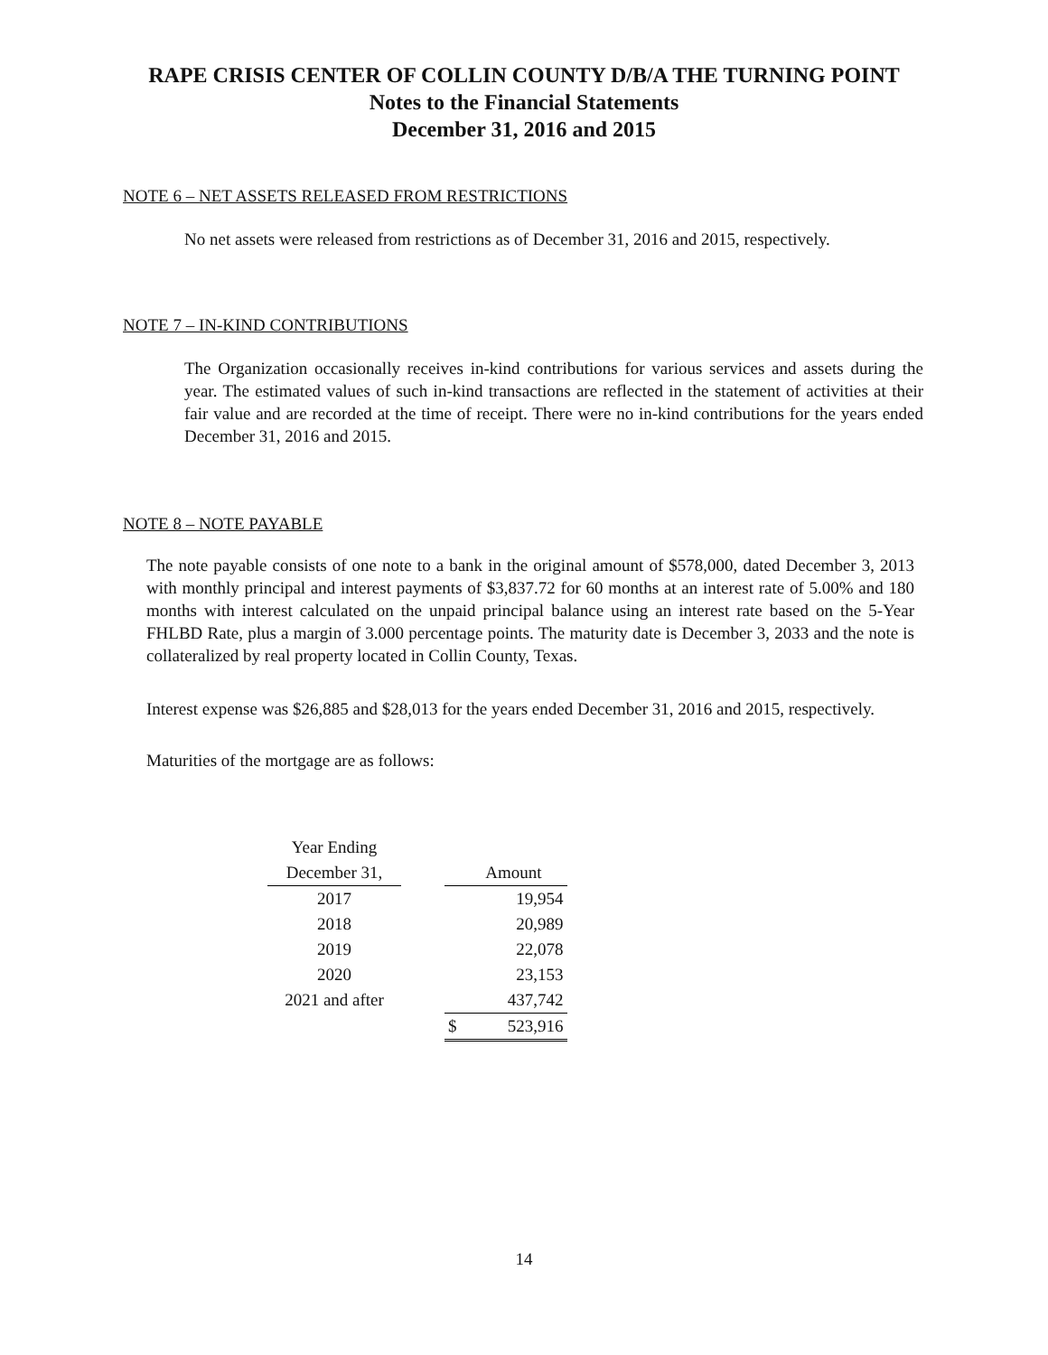RAPE CRISIS CENTER OF COLLIN COUNTY D/B/A THE TURNING POINT
Notes to the Financial Statements
December 31, 2016 and 2015
NOTE 6 – NET ASSETS RELEASED FROM RESTRICTIONS
No net assets were released from restrictions as of December 31, 2016 and 2015, respectively.
NOTE 7 – IN-KIND CONTRIBUTIONS
The Organization occasionally receives in-kind contributions for various services and assets during the year. The estimated values of such in-kind transactions are reflected in the statement of activities at their fair value and are recorded at the time of receipt. There were no in-kind contributions for the years ended December 31, 2016 and 2015.
NOTE 8 – NOTE PAYABLE
The note payable consists of one note to a bank in the original amount of $578,000, dated December 3, 2013 with monthly principal and interest payments of $3,837.72 for 60 months at an interest rate of 5.00% and 180 months with interest calculated on the unpaid principal balance using an interest rate based on the 5-Year FHLBD Rate, plus a margin of 3.000 percentage points. The maturity date is December 3, 2033 and the note is collateralized by real property located in Collin County, Texas.
Interest expense was $26,885 and $28,013 for the years ended December 31, 2016 and 2015, respectively.
Maturities of the mortgage are as follows:
| Year Ending | | | |
| December 31, | | | Amount |
| 2017 | | | 19,954 |
| 2018 | | | 20,989 |
| 2019 | | | 22,078 |
| 2020 | | | 23,153 |
| 2021 and after | | | 437,742 |
| | | $ | 523,916 |
14